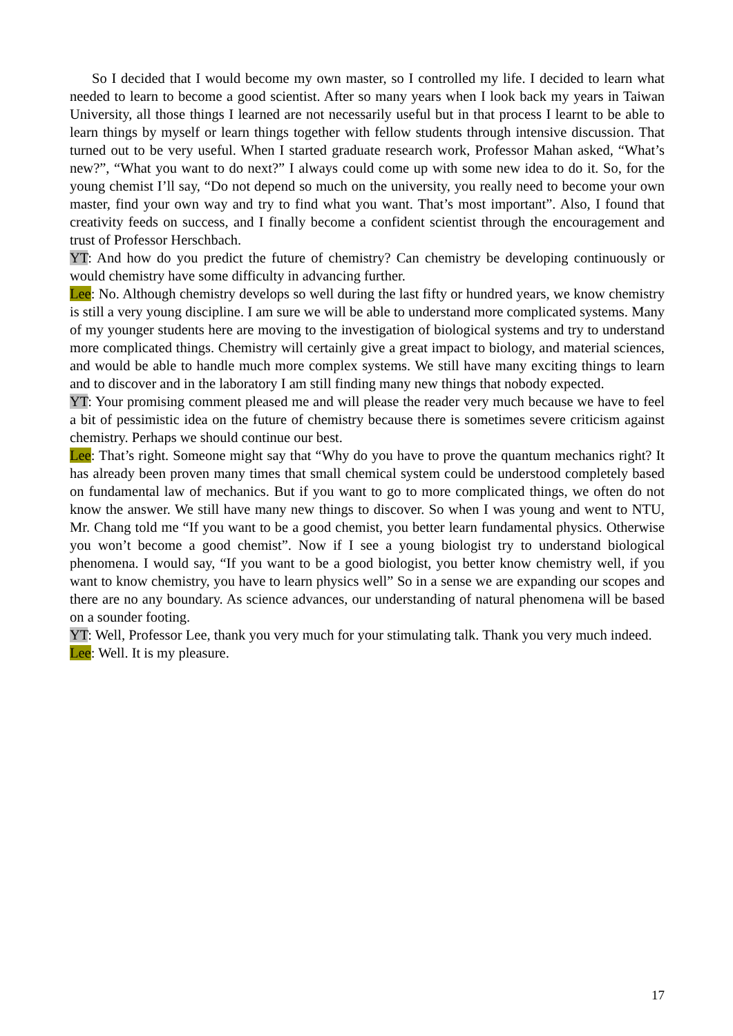So I decided that I would become my own master, so I controlled my life. I decided to learn what needed to learn to become a good scientist. After so many years when I look back my years in Taiwan University, all those things I learned are not necessarily useful but in that process I learnt to be able to learn things by myself or learn things together with fellow students through intensive discussion. That turned out to be very useful. When I started graduate research work, Professor Mahan asked, “What’s new?”, “What you want to do next?” I always could come up with some new idea to do it. So, for the young chemist I’ll say, “Do not depend so much on the university, you really need to become your own master, find your own way and try to find what you want. That’s most important”. Also, I found that creativity feeds on success, and I finally become a confident scientist through the encouragement and trust of Professor Herschbach.
YT: And how do you predict the future of chemistry? Can chemistry be developing continuously or would chemistry have some difficulty in advancing further.
Lee: No. Although chemistry develops so well during the last fifty or hundred years, we know chemistry is still a very young discipline. I am sure we will be able to understand more complicated systems. Many of my younger students here are moving to the investigation of biological systems and try to understand more complicated things. Chemistry will certainly give a great impact to biology, and material sciences, and would be able to handle much more complex systems. We still have many exciting things to learn and to discover and in the laboratory I am still finding many new things that nobody expected.
YT: Your promising comment pleased me and will please the reader very much because we have to feel a bit of pessimistic idea on the future of chemistry because there is sometimes severe criticism against chemistry. Perhaps we should continue our best.
Lee: That’s right. Someone might say that “Why do you have to prove the quantum mechanics right? It has already been proven many times that small chemical system could be understood completely based on fundamental law of mechanics. But if you want to go to more complicated things, we often do not know the answer. We still have many new things to discover. So when I was young and went to NTU, Mr. Chang told me “If you want to be a good chemist, you better learn fundamental physics. Otherwise you won’t become a good chemist”. Now if I see a young biologist try to understand biological phenomena. I would say, “If you want to be a good biologist, you better know chemistry well, if you want to know chemistry, you have to learn physics well” So in a sense we are expanding our scopes and there are no any boundary. As science advances, our understanding of natural phenomena will be based on a sounder footing.
YT: Well, Professor Lee, thank you very much for your stimulating talk. Thank you very much indeed.
Lee: Well. It is my pleasure.
17